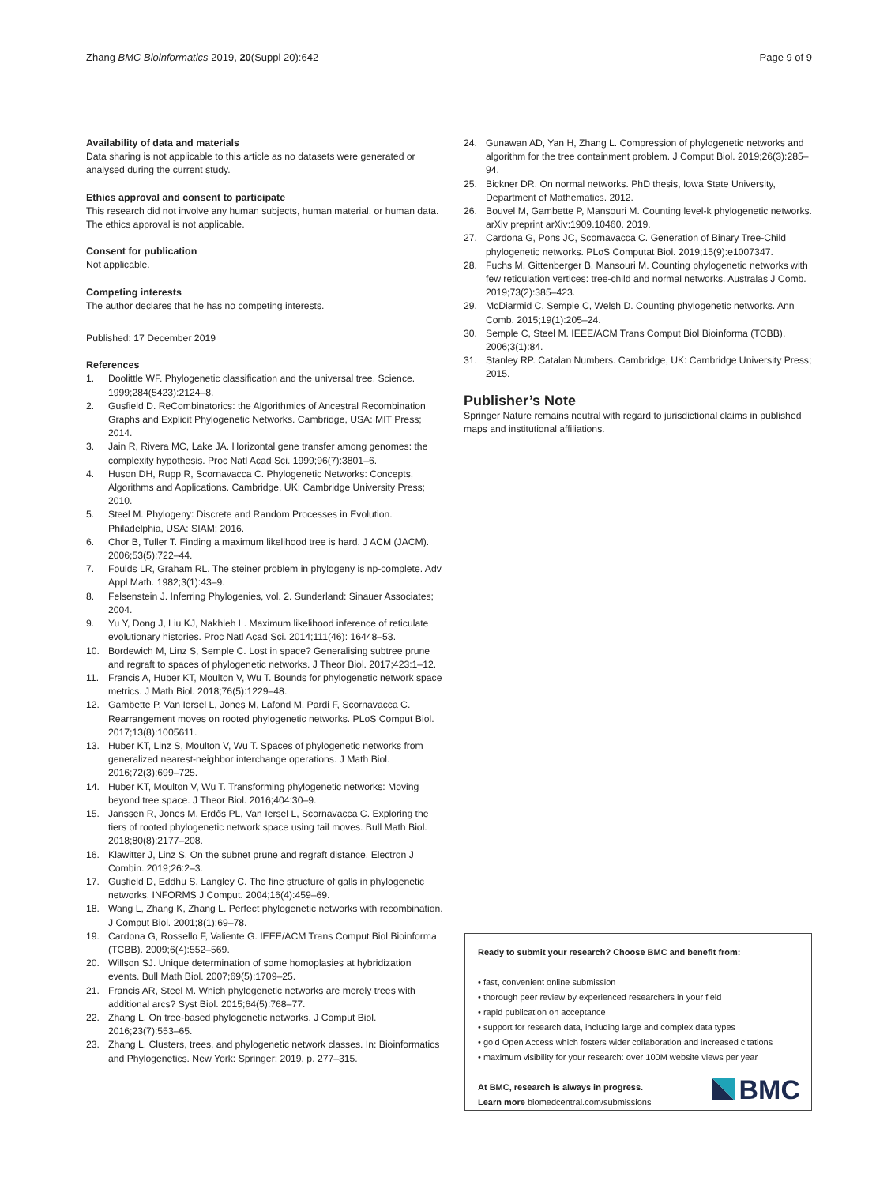Zhang BMC Bioinformatics 2019, 20(Suppl 20):642 Page 9 of 9
Availability of data and materials
Data sharing is not applicable to this article as no datasets were generated or analysed during the current study.
Ethics approval and consent to participate
This research did not involve any human subjects, human material, or human data. The ethics approval is not applicable.
Consent for publication
Not applicable.
Competing interests
The author declares that he has no competing interests.
Published: 17 December 2019
References
1. Doolittle WF. Phylogenetic classification and the universal tree. Science. 1999;284(5423):2124–8.
2. Gusfield D. ReCombinatorics: the Algorithmics of Ancestral Recombination Graphs and Explicit Phylogenetic Networks. Cambridge, USA: MIT Press; 2014.
3. Jain R, Rivera MC, Lake JA. Horizontal gene transfer among genomes: the complexity hypothesis. Proc Natl Acad Sci. 1999;96(7):3801–6.
4. Huson DH, Rupp R, Scornavacca C. Phylogenetic Networks: Concepts, Algorithms and Applications. Cambridge, UK: Cambridge University Press; 2010.
5. Steel M. Phylogeny: Discrete and Random Processes in Evolution. Philadelphia, USA: SIAM; 2016.
6. Chor B, Tuller T. Finding a maximum likelihood tree is hard. J ACM (JACM). 2006;53(5):722–44.
7. Foulds LR, Graham RL. The steiner problem in phylogeny is np-complete. Adv Appl Math. 1982;3(1):43–9.
8. Felsenstein J. Inferring Phylogenies, vol. 2. Sunderland: Sinauer Associates; 2004.
9. Yu Y, Dong J, Liu KJ, Nakhleh L. Maximum likelihood inference of reticulate evolutionary histories. Proc Natl Acad Sci. 2014;111(46): 16448–53.
10. Bordewich M, Linz S, Semple C. Lost in space? Generalising subtree prune and regraft to spaces of phylogenetic networks. J Theor Biol. 2017;423:1–12.
11. Francis A, Huber KT, Moulton V, Wu T. Bounds for phylogenetic network space metrics. J Math Biol. 2018;76(5):1229–48.
12. Gambette P, Van Iersel L, Jones M, Lafond M, Pardi F, Scornavacca C. Rearrangement moves on rooted phylogenetic networks. PLoS Comput Biol. 2017;13(8):1005611.
13. Huber KT, Linz S, Moulton V, Wu T. Spaces of phylogenetic networks from generalized nearest-neighbor interchange operations. J Math Biol. 2016;72(3):699–725.
14. Huber KT, Moulton V, Wu T. Transforming phylogenetic networks: Moving beyond tree space. J Theor Biol. 2016;404:30–9.
15. Janssen R, Jones M, Erdős PL, Van Iersel L, Scornavacca C. Exploring the tiers of rooted phylogenetic network space using tail moves. Bull Math Biol. 2018;80(8):2177–208.
16. Klawitter J, Linz S. On the subnet prune and regraft distance. Electron J Combin. 2019;26:2–3.
17. Gusfield D, Eddhu S, Langley C. The fine structure of galls in phylogenetic networks. INFORMS J Comput. 2004;16(4):459–69.
18. Wang L, Zhang K, Zhang L. Perfect phylogenetic networks with recombination. J Comput Biol. 2001;8(1):69–78.
19. Cardona G, Rossello F, Valiente G. IEEE/ACM Trans Comput Biol Bioinforma (TCBB). 2009;6(4):552–569.
20. Willson SJ. Unique determination of some homoplasies at hybridization events. Bull Math Biol. 2007;69(5):1709–25.
21. Francis AR, Steel M. Which phylogenetic networks are merely trees with additional arcs? Syst Biol. 2015;64(5):768–77.
22. Zhang L. On tree-based phylogenetic networks. J Comput Biol. 2016;23(7):553–65.
23. Zhang L. Clusters, trees, and phylogenetic network classes. In: Bioinformatics and Phylogenetics. New York: Springer; 2019. p. 277–315.
24. Gunawan AD, Yan H, Zhang L. Compression of phylogenetic networks and algorithm for the tree containment problem. J Comput Biol. 2019;26(3):285–94.
25. Bickner DR. On normal networks. PhD thesis, Iowa State University, Department of Mathematics. 2012.
26. Bouvel M, Gambette P, Mansouri M. Counting level-k phylogenetic networks. arXiv preprint arXiv:1909.10460. 2019.
27. Cardona G, Pons JC, Scornavacca C. Generation of Binary Tree-Child phylogenetic networks. PLoS Computat Biol. 2019;15(9):e1007347.
28. Fuchs M, Gittenberger B, Mansouri M. Counting phylogenetic networks with few reticulation vertices: tree-child and normal networks. Australas J Comb. 2019;73(2):385–423.
29. McDiarmid C, Semple C, Welsh D. Counting phylogenetic networks. Ann Comb. 2015;19(1):205–24.
30. Semple C, Steel M. IEEE/ACM Trans Comput Biol Bioinforma (TCBB). 2006;3(1):84.
31. Stanley RP. Catalan Numbers. Cambridge, UK: Cambridge University Press; 2015.
Publisher’s Note
Springer Nature remains neutral with regard to jurisdictional claims in published maps and institutional affiliations.
Ready to submit your research? Choose BMC and benefit from:
• fast, convenient online submission
• thorough peer review by experienced researchers in your field
• rapid publication on acceptance
• support for research data, including large and complex data types
• gold Open Access which fosters wider collaboration and increased citations
• maximum visibility for your research: over 100M website views per year
At BMC, research is always in progress.
Learn more biomedcentral.com/submissions
BMC